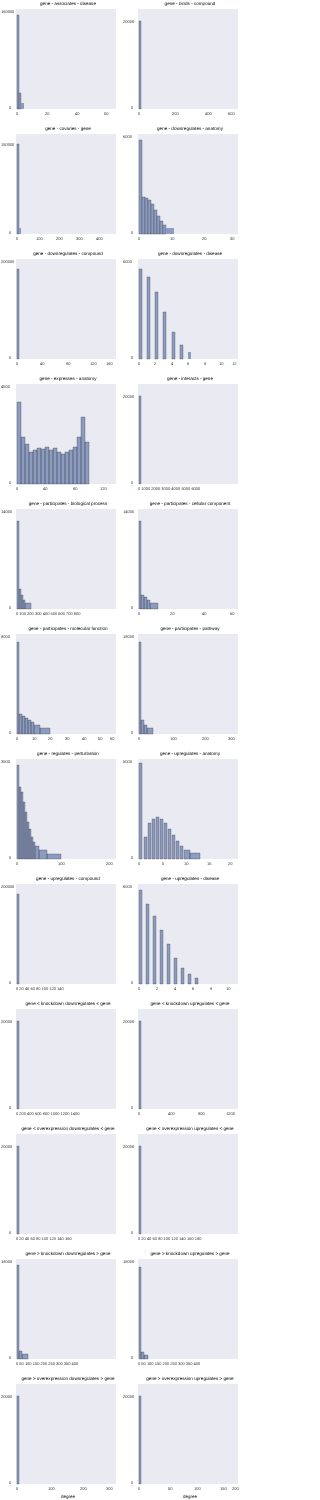gene - associates - disease
160000
0
0
20
40
50
gene - binds - compound
20000
0
0
200
400
600
gene - covaries - gene
150000
0
0
100
200
300
400
gene - downregulates - anatomy
6000
0
0
10
20
30
gene - downregulates - compound
200000
0
0
40
80
120
160
gene - downregulates - disease
6000
0
0
2
4
6
8
10
12
gene - expresses - anatomy
4500
0
0
40
80
120
gene - interacts - gene
20000
0
0 1000 2000 3000 4000 5000 6000
gene - participates - biological process
14000
0
0 100 200 300 400 500 600 700 800
gene - participates - cellular component
14000
0
0
20
40
60
gene - participates - molecular function
8000
0
0
10
20
30
40
50
60
gene - participates - pathway
18000
0
0
100
200
300
gene - regulates - perturbation
3500
0
0
100
200
gene - upregulates - anatomy
5000
0
0
5
10
15
20
gene - upregulates - compound
200000
0
0 20 40 60 80 100 120 140
gene - upregulates - disease
6000
0
0
2
4
6
8
10
gene < knockdown downregulates < gene
20000
0
0 200 400 600 800 1000 1200 1400
gene < knockdown upregulates < gene
20000
0
0
400
800
1200
gene < overexpression downregulates < gene
20000
0
0 20 40 60 80 100 120 140 160
gene < overexpression upregulates < gene
20000
0
0 20 40 60 80 100 120 140 160 180
gene > knockdown downregulates > gene
18000
0
0 50 100 150 200 250 300 350 400
gene > knockdown upregulates > gene
18000
0
0 50 100 150 200 250 300 350 400
gene > overexpression downregulates > gene
20000
0
0
100
200
300
degree
gene > overexpression upregulates > gene
20000
0
0
50
100
150
200
degree